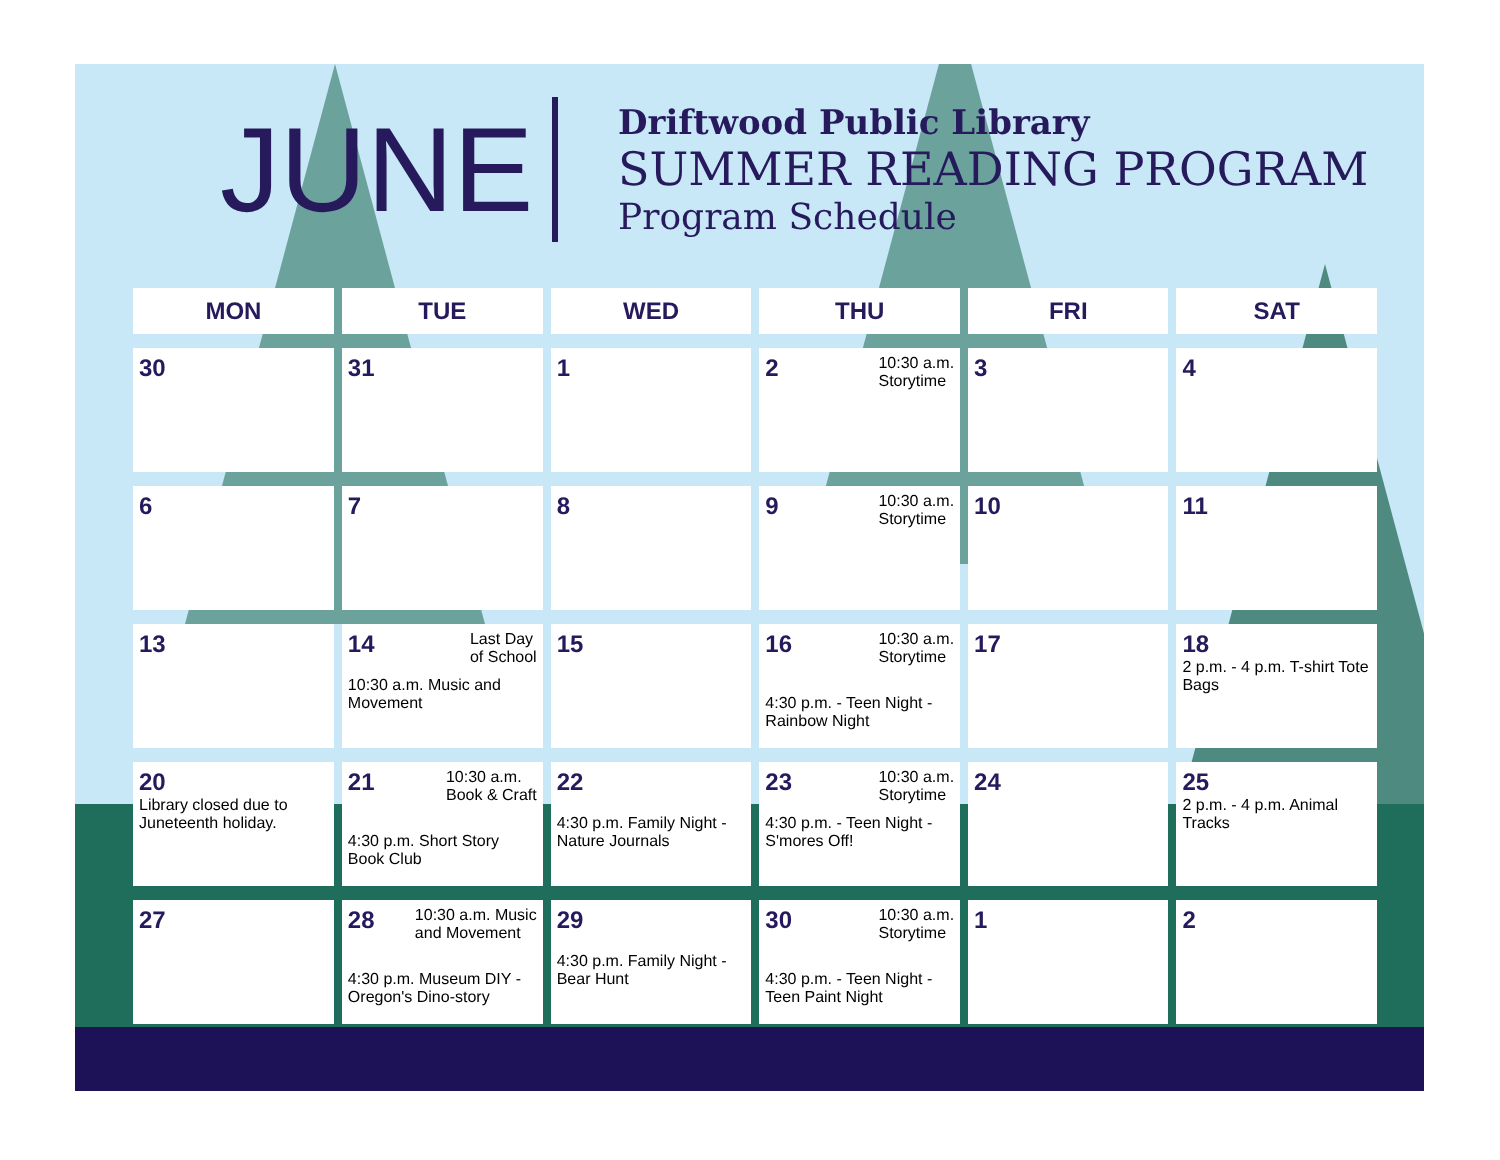JUNE
Driftwood Public Library
SUMMER READING PROGRAM
Program Schedule
| MON | TUE | WED | THU | FRI | SAT |
| --- | --- | --- | --- | --- | --- |
| 30 | 31 | 1 | 10:30 a.m. Storytime 2 | 3 | 4 |
| 6 | 7 | 8 | 10:30 a.m. Storytime 9 | 10 | 11 |
| 13 | Last Day of School 14 10:30 a.m. Music and Movement | 15 | 10:30 a.m. Storytime 16 4:30 p.m. - Teen Night - Rainbow Night | 17 | 18 2 p.m. - 4 p.m. T-shirt Tote Bags |
| 20 Library closed due to Juneteenth holiday. | 10:30 a.m. Book & Craft 21 4:30 p.m. Short Story Book Club | 22 4:30 p.m. Family Night - Nature Journals | 10:30 a.m. Storytime 23 4:30 p.m. - Teen Night - S'mores Off! | 24 | 25 2 p.m. - 4 p.m. Animal Tracks |
| 27 | 10:30 a.m. Music and Movement 28 4:30 p.m. Museum DIY - Oregon's Dino-story | 29 4:30 p.m. Family Night - Bear Hunt | 10:30 a.m. Storytime 30 4:30 p.m. - Teen Night - Teen Paint Night | 1 | 2 |